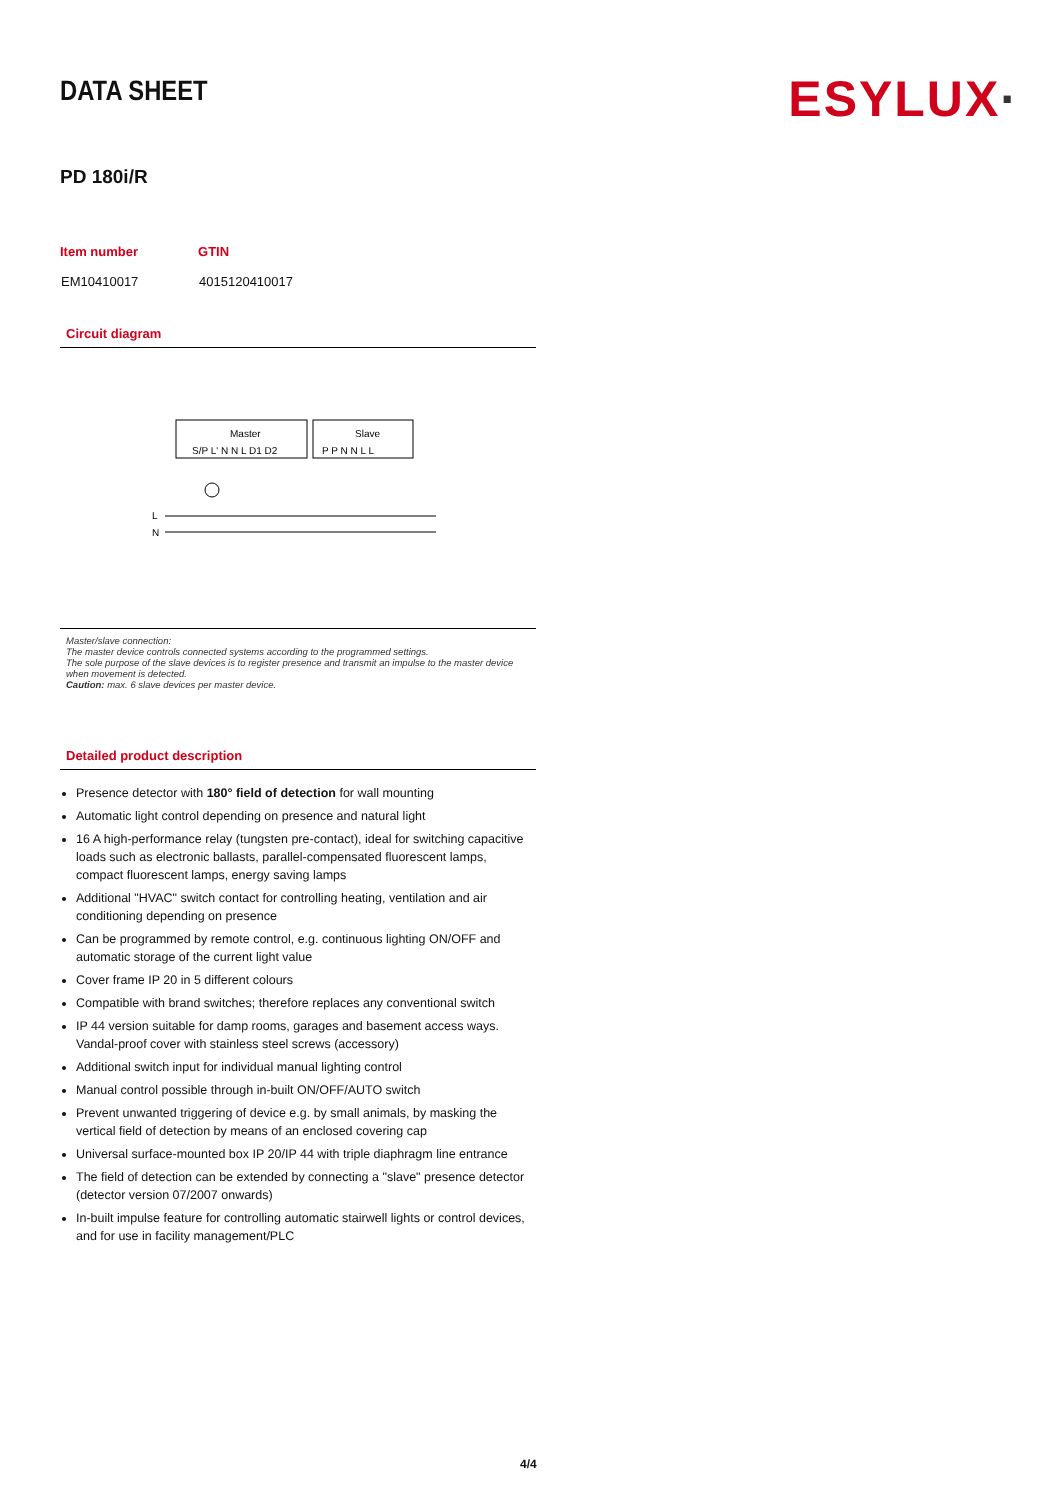DATA SHEET
ESYLUX·
PD 180i/R
| Item number | GTIN |
| --- | --- |
| EM10410017 | 4015120410017 |
Circuit diagram
Master
Slave
S/P L' N N L D1 D2
P P N N L L
L
N
Master/slave connection:
The master device controls connected systems according to the programmed settings.
The sole purpose of the slave devices is to register presence and transmit an impulse to the master device when movement is detected.
Caution: max. 6 slave devices per master device.
Detailed product description
Presence detector with 180° field of detection for wall mounting
Automatic light control depending on presence and natural light
16 A high-performance relay (tungsten pre-contact), ideal for switching capacitive loads such as electronic ballasts, parallel-compensated fluorescent lamps, compact fluorescent lamps, energy saving lamps
Additional "HVAC" switch contact for controlling heating, ventilation and air conditioning depending on presence
Can be programmed by remote control, e.g. continuous lighting ON/OFF and automatic storage of the current light value
Cover frame IP 20 in 5 different colours
Compatible with brand switches; therefore replaces any conventional switch
IP 44 version suitable for damp rooms, garages and basement access ways. Vandal-proof cover with stainless steel screws (accessory)
Additional switch input for individual manual lighting control
Manual control possible through in-built ON/OFF/AUTO switch
Prevent unwanted triggering of device e.g. by small animals, by masking the vertical field of detection by means of an enclosed covering cap
Universal surface-mounted box IP 20/IP 44 with triple diaphragm line entrance
The field of detection can be extended by connecting a "slave" presence detector (detector version 07/2007 onwards)
In-built impulse feature for controlling automatic stairwell lights or control devices, and for use in facility management/PLC
4/4